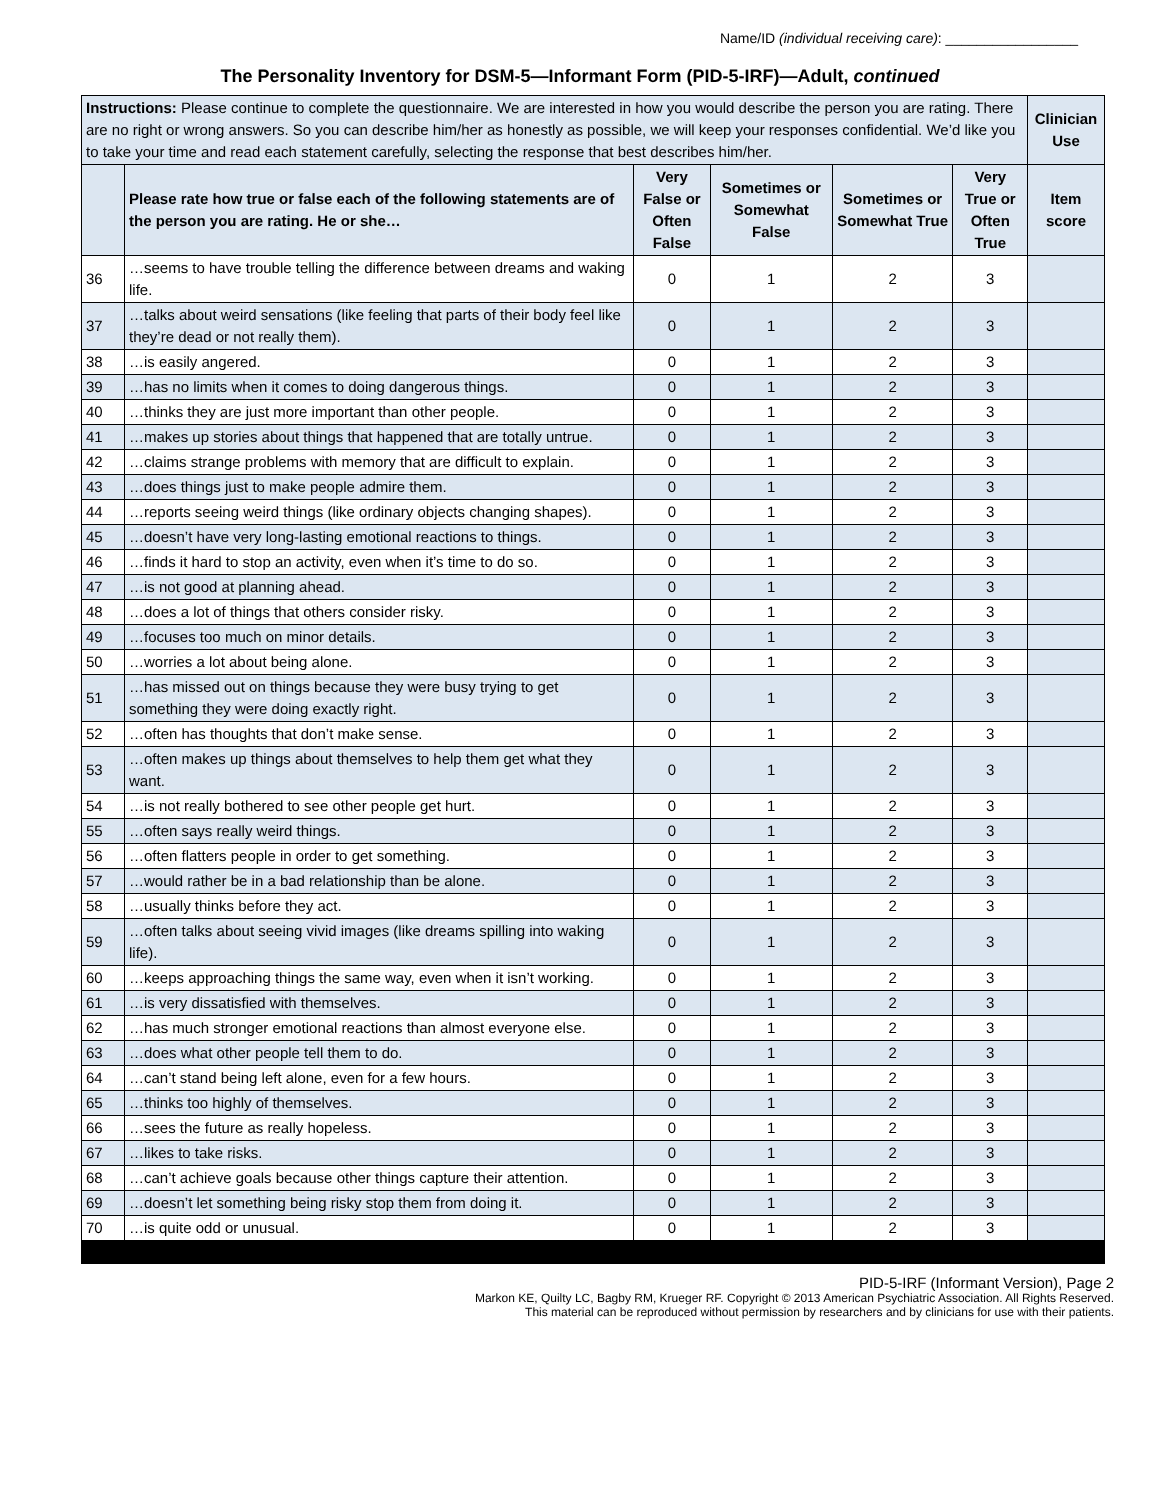Name/ID (individual receiving care): _________________
The Personality Inventory for DSM-5—Informant Form (PID-5-IRF)—Adult, continued
| Instructions: Please continue to complete the questionnaire. We are interested in how you would describe the person you are rating. There are no right or wrong answers. So you can describe him/her as honestly as possible, we will keep your responses confidential. We’d like you to take your time and read each statement carefully, selecting the response that best describes him/her. | | | | | | Clinician Use |
| | Please rate how true or false each of the following statements are of the person you are rating. He or she… | Very False or Often False | Sometimes or Somewhat False | Sometimes or Somewhat True | Very True or Often True | Item score |
| 36 | …seems to have trouble telling the difference between dreams and waking life. | 0 | 1 | 2 | 3 | |
| 37 | …talks about weird sensations (like feeling that parts of their body feel like they’re dead or not really them). | 0 | 1 | 2 | 3 | |
| 38 | …is easily angered. | 0 | 1 | 2 | 3 | |
| 39 | …has no limits when it comes to doing dangerous things. | 0 | 1 | 2 | 3 | |
| 40 | …thinks they are just more important than other people. | 0 | 1 | 2 | 3 | |
| 41 | …makes up stories about things that happened that are totally untrue. | 0 | 1 | 2 | 3 | |
| 42 | …claims strange problems with memory that are difficult to explain. | 0 | 1 | 2 | 3 | |
| 43 | …does things just to make people admire them. | 0 | 1 | 2 | 3 | |
| 44 | …reports seeing weird things (like ordinary objects changing shapes). | 0 | 1 | 2 | 3 | |
| 45 | …doesn’t have very long-lasting emotional reactions to things. | 0 | 1 | 2 | 3 | |
| 46 | …finds it hard to stop an activity, even when it’s time to do so. | 0 | 1 | 2 | 3 | |
| 47 | …is not good at planning ahead. | 0 | 1 | 2 | 3 | |
| 48 | …does a lot of things that others consider risky. | 0 | 1 | 2 | 3 | |
| 49 | …focuses too much on minor details. | 0 | 1 | 2 | 3 | |
| 50 | …worries a lot about being alone. | 0 | 1 | 2 | 3 | |
| 51 | …has missed out on things because they were busy trying to get something they were doing exactly right. | 0 | 1 | 2 | 3 | |
| 52 | …often has thoughts that don’t make sense. | 0 | 1 | 2 | 3 | |
| 53 | …often makes up things about themselves to help them get what they want. | 0 | 1 | 2 | 3 | |
| 54 | …is not really bothered to see other people get hurt. | 0 | 1 | 2 | 3 | |
| 55 | …often says really weird things. | 0 | 1 | 2 | 3 | |
| 56 | …often flatters people in order to get something. | 0 | 1 | 2 | 3 | |
| 57 | …would rather be in a bad relationship than be alone. | 0 | 1 | 2 | 3 | |
| 58 | …usually thinks before they act. | 0 | 1 | 2 | 3 | |
| 59 | …often talks about seeing vivid images (like dreams spilling into waking life). | 0 | 1 | 2 | 3 | |
| 60 | …keeps approaching things the same way, even when it isn’t working. | 0 | 1 | 2 | 3 | |
| 61 | …is very dissatisfied with themselves. | 0 | 1 | 2 | 3 | |
| 62 | …has much stronger emotional reactions than almost everyone else. | 0 | 1 | 2 | 3 | |
| 63 | …does what other people tell them to do. | 0 | 1 | 2 | 3 | |
| 64 | …can’t stand being left alone, even for a few hours. | 0 | 1 | 2 | 3 | |
| 65 | …thinks too highly of themselves. | 0 | 1 | 2 | 3 | |
| 66 | …sees the future as really hopeless. | 0 | 1 | 2 | 3 | |
| 67 | …likes to take risks. | 0 | 1 | 2 | 3 | |
| 68 | …can’t achieve goals because other things capture their attention. | 0 | 1 | 2 | 3 | |
| 69 | …doesn’t let something being risky stop them from doing it. | 0 | 1 | 2 | 3 | |
| 70 | …is quite odd or unusual. | 0 | 1 | 2 | 3 | |
PID-5-IRF (Informant Version), Page 2
Markon KE, Quilty LC, Bagby RM, Krueger RF. Copyright © 2013 American Psychiatric Association. All Rights Reserved.
This material can be reproduced without permission by researchers and by clinicians for use with their patients.